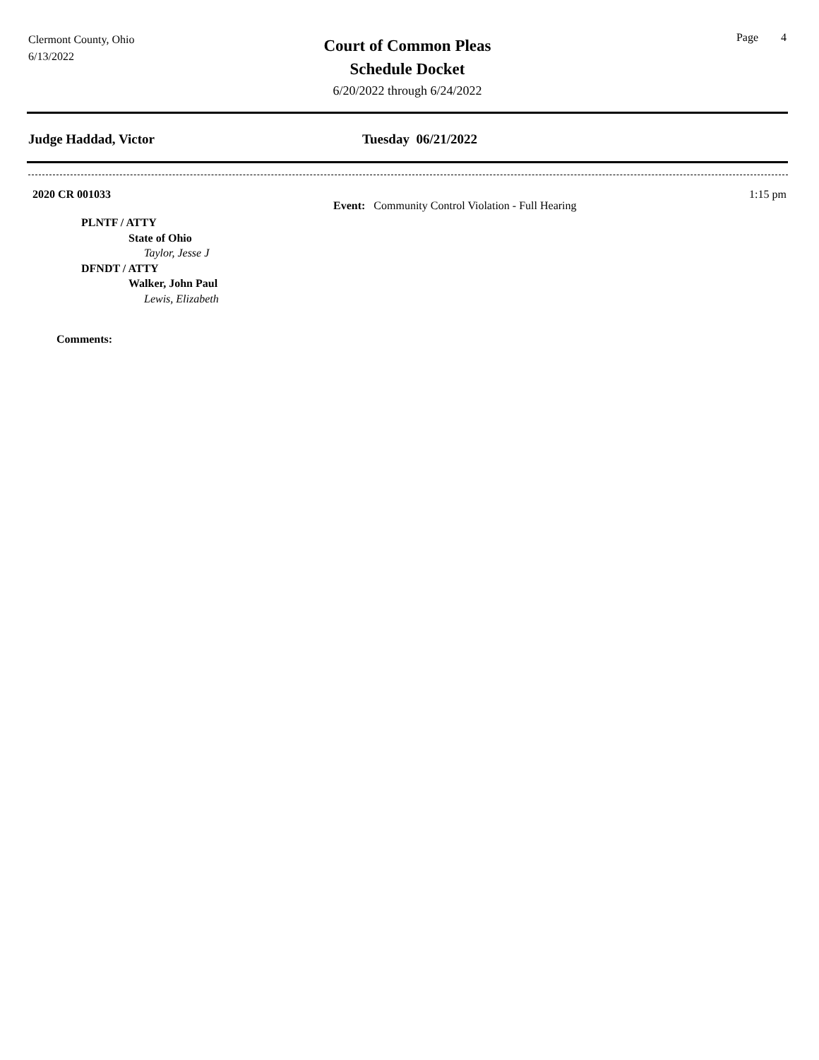Clermont County, Ohio
6/13/2022
Court of Common Pleas
Schedule Docket
6/20/2022 through 6/24/2022
Page 4
Judge Haddad, Victor Tuesday 06/21/2022
2020 CR 001033 1:15 pm
Event: Community Control Violation - Full Hearing
PLNTF / ATTY
State of Ohio
Taylor, Jesse J
DFNDT / ATTY
Walker, John Paul
Lewis, Elizabeth
Comments: